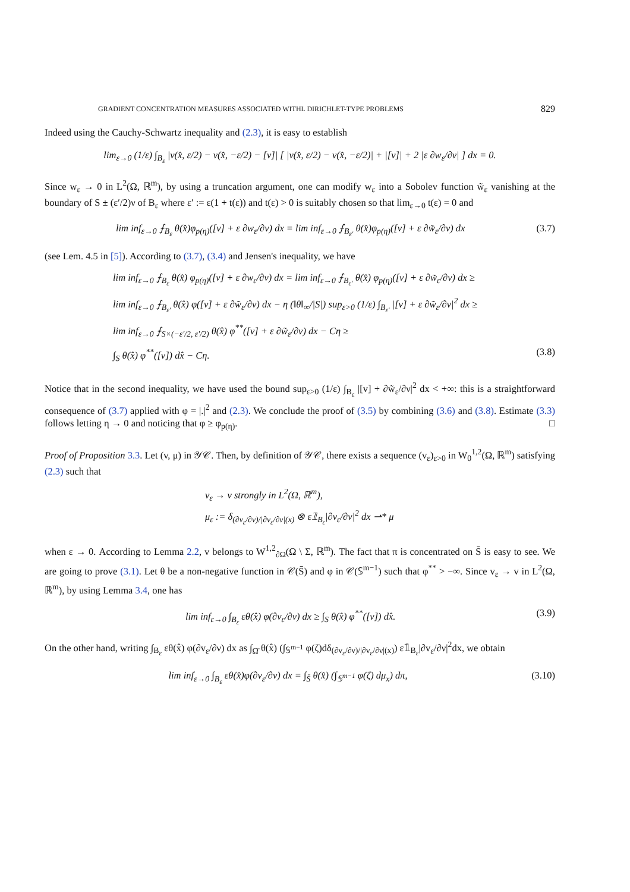GRADIENT CONCENTRATION MEASURES ASSOCIATED WITHL DIRICHLET-TYPE PROBLEMS 829
Indeed using the Cauchy-Schwartz inequality and (2.3), it is easy to establish
lim<sub>ε→0</sub> (1/ε) ∫<sub>B<sub>ε</sub></sub> |v(x̂, ε/2) − v(x̂, −ε/2) − [v]| [ |v(x̂, ε/2) − v(x̂, −ε/2)| + |[v]| + 2 |ε ∂w<sub>ε</sub>/∂ν| ] dx = 0.
Since w<sub>ε</sub> → 0 in L<sup>2</sup>(Ω, ℝ<sup>m</sup>), by using a truncation argument, one can modify w<sub>ε</sub> into a Sobolev function w̃<sub>ε</sub> vanishing at the boundary of S ± (ε′/2)ν of B<sub>ε</sub> where ε′ := ε(1 + t(ε)) and t(ε) > 0 is suitably chosen so that lim<sub>ε→0</sub> t(ε) = 0 and
lim inf<sub>ε→0</sub> ⨍<sub>B<sub>ε</sub></sub> θ(x̂)φ<sub>p(η)</sub>([v] + ε ∂w<sub>ε</sub>/∂ν) dx = lim inf<sub>ε→0</sub> ⨍<sub>B<sub>ε′</sub></sub> θ(x̂)φ<sub>p(η)</sub>([v] + ε ∂w̃<sub>ε</sub>/∂ν) dx
(3.7)
(see Lem. 4.5 in [5]). According to (3.7), (3.4) and Jensen's inequality, we have
lim inf<sub>ε→0</sub> ⨍<sub>B<sub>ε</sub></sub> θ(x̂) φ<sub>p(η)</sub>([v] + ε ∂w<sub>ε</sub>/∂ν) dx = lim inf<sub>ε→0</sub> ⨍<sub>B<sub>ε′</sub></sub> θ(x̂) φ<sub>p(η)</sub>([v] + ε ∂w̃<sub>ε</sub>/∂ν) dx ≥
lim inf<sub>ε→0</sub> ⨍<sub>B<sub>ε′</sub></sub> θ(x̂) φ([v] + ε ∂w̃<sub>ε</sub>/∂ν) dx − η (‖θ‖<sub>∞</sub>/|S|) sup<sub>ε>0</sub> (1/ε) ∫<sub>B<sub>ε′</sub></sub> |[v] + ε ∂w̃<sub>ε</sub>/∂ν|<sup>2</sup> dx ≥
lim inf<sub>ε→0</sub> ⨍<sub>S×(−ε′/2, ε′/2)</sub> θ(x̂) φ<sup>**</sup>([v] + ε ∂w̃<sub>ε</sub>/∂ν) dx − Cη ≥
∫<sub>S</sub> θ(x̂) φ<sup>**</sup>([v]) dx̂ − Cη. (3.8)
Notice that in the second inequality, we have used the bound sup<sub>ε>0</sub> (1/ε) ∫<sub>B<sub>ε</sub></sub> |[v] + ∂w̃<sub>ε</sub>/∂ν|<sup>2</sup> dx < +∞: this is a straightforward consequence of (3.7) applied with φ = |.|<sup>2</sup> and (2.3). We conclude the proof of (3.5) by combining (3.6) and (3.8). Estimate (3.3) follows letting η → 0 and noticing that φ ≥ φ<sub>p(η)</sub>. □
Proof of Proposition 3.3. Let (v, μ) in 𝒴𝒞. Then, by definition of 𝒴𝒞, there exists a sequence (v<sub>ε</sub>)<sub>ε>0</sub> in W<sub>0</sub><sup>1,2</sup>(Ω, ℝ<sup>m</sup>) satisfying (2.3) such that
v<sub>ε</sub> → v strongly in L<sup>2</sup>(Ω, ℝ<sup>m</sup>),
μ<sub>ε</sub> := δ<sub>(∂v<sub>ε</sub>/∂ν)/|∂v<sub>ε</sub>/∂ν|(x)</sub> ⊗ ε𝟙<sub>B<sub>ε</sub></sub>|∂v<sub>ε</sub>/∂ν|<sup>2</sup> dx ⇀* μ
when ε → 0. According to Lemma 2.2, v belongs to W<sup>1,2</sup><sub>∂Ω</sub>(Ω \ Σ, ℝ<sup>m</sup>). The fact that π is concentrated on S̄ is easy to see. We are going to prove (3.1). Let θ be a non-negative function in 𝒞(S̄) and φ in 𝒞(𝕊<sup>m−1</sup>) such that φ<sup>**</sup> > −∞. Since v<sub>ε</sub> → v in L<sup>2</sup>(Ω, ℝ<sup>m</sup>), by using Lemma 3.4, one has
lim inf<sub>ε→0</sub> ∫<sub>B<sub>ε</sub></sub> εθ(x̂) φ(∂v<sub>ε</sub>/∂ν) dx ≥ ∫<sub>S</sub> θ(x̂) φ<sup>**</sup>([v]) dx̂.
(3.9)
On the other hand, writing ∫<sub>B<sub>ε</sub></sub> εθ(x̂) φ(∂v<sub>ε</sub>/∂ν) dx as ∫<sub>Ω̄</sub> θ(x̂) (∫<sub>𝕊<sup>m−1</sup></sub> φ(ζ)dδ<sub>(∂v<sub>ε</sub>/∂ν)/|∂v<sub>ε</sub>/∂ν|(x)</sub>) ε𝟙<sub>B<sub>ε</sub></sub>|∂v<sub>ε</sub>/∂ν|<sup>2</sup>dx, we obtain
lim inf<sub>ε→0</sub> ∫<sub>B<sub>ε</sub></sub> εθ(x̂)φ(∂v<sub>ε</sub>/∂ν) dx = ∫<sub>S̄</sub> θ(x̂) (∫<sub>𝕊<sup>m−1</sup></sub> φ(ζ) dμ<sub>x</sub>) dπ,
(3.10)